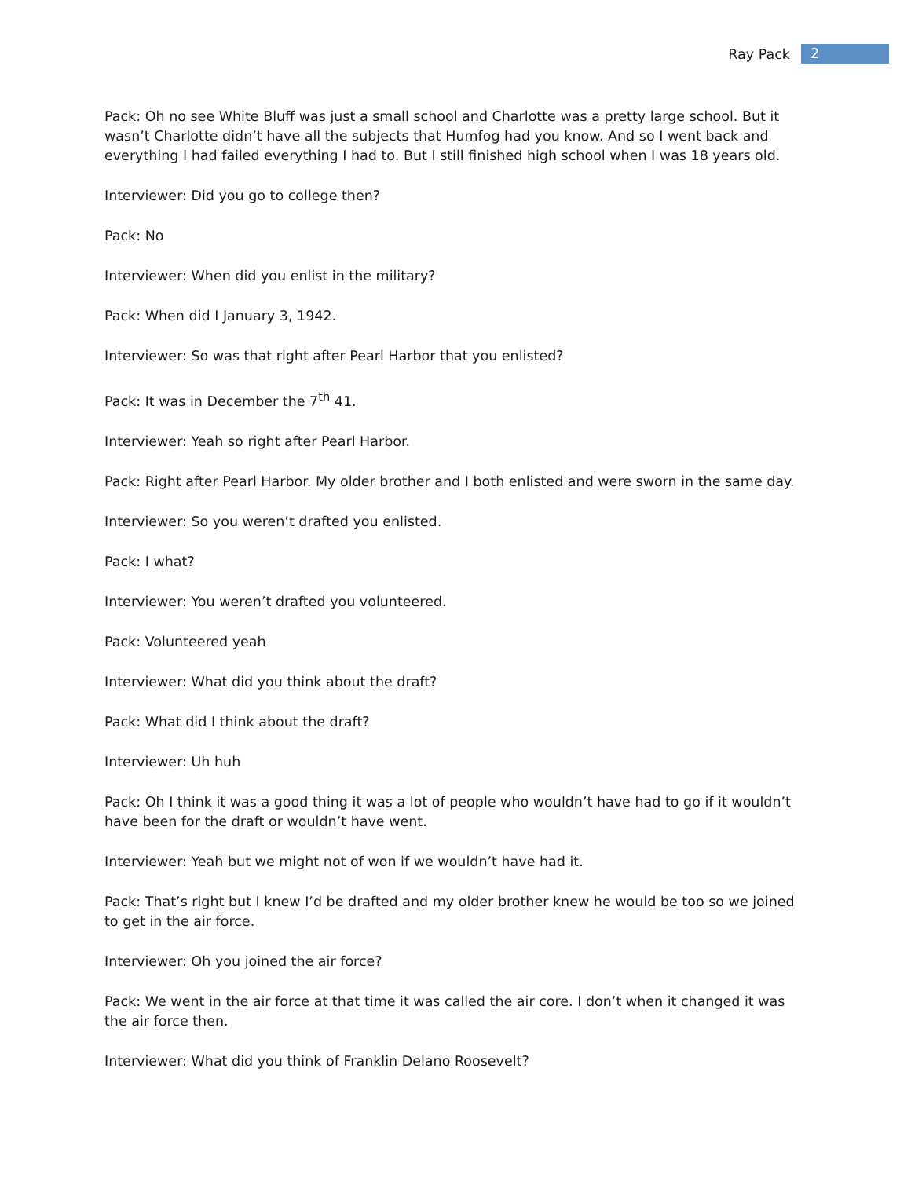Ray Pack 2
Pack: Oh no see White Bluff was just a small school and Charlotte was a pretty large school. But it wasn’t Charlotte didn’t have all the subjects that Humfog had you know. And so I went back and everything I had failed everything I had to. But I still finished high school when I was 18 years old.
Interviewer: Did you go to college then?
Pack: No
Interviewer: When did you enlist in the military?
Pack: When did I January 3, 1942.
Interviewer: So was that right after Pearl Harbor that you enlisted?
Pack: It was in December the 7<sup>th</sup> 41.
Interviewer: Yeah so right after Pearl Harbor.
Pack: Right after Pearl Harbor. My older brother and I both enlisted and were sworn in the same day.
Interviewer: So you weren’t drafted you enlisted.
Pack: I what?
Interviewer: You weren’t drafted you volunteered.
Pack: Volunteered yeah
Interviewer: What did you think about the draft?
Pack: What did I think about the draft?
Interviewer: Uh huh
Pack: Oh I think it was a good thing it was a lot of people who wouldn’t have had to go if it wouldn’t have been for the draft or wouldn’t have went.
Interviewer: Yeah but we might not of won if we wouldn’t have had it.
Pack: That’s right but I knew I’d be drafted and my older brother knew he would be too so we joined to get in the air force.
Interviewer: Oh you joined the air force?
Pack: We went in the air force at that time it was called the air core. I don’t when it changed it was the air force then.
Interviewer: What did you think of Franklin Delano Roosevelt?